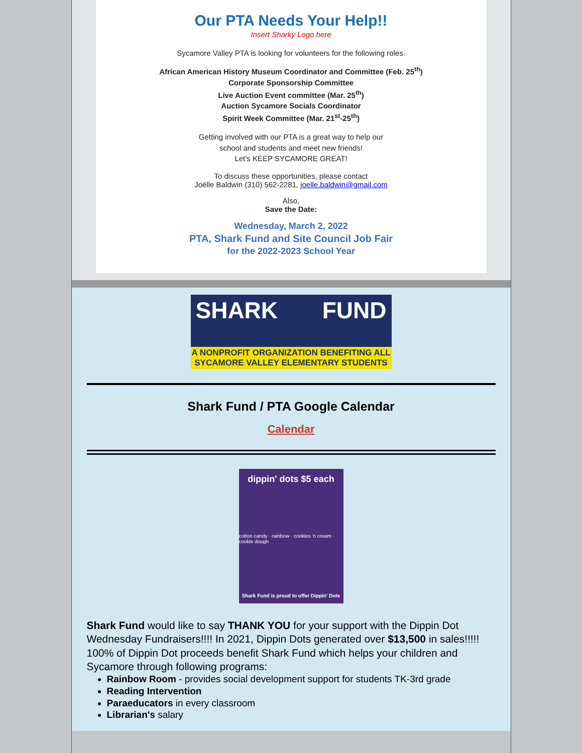Our PTA Needs Your Help!!
Insert Sharky Logo here
Sycamore Valley PTA is looking for volunteers for the following roles.
African American History Museum Coordinator and Committee (Feb. 25<sup>th</sup>)
Corporate Sponsorship Committee
Live Auction Event committee (Mar. 25<sup>th</sup>)
Auction Sycamore Socials Coordinator
Spirit Week Committee (Mar. 21<sup>st</sup>-25<sup>th</sup>)
Getting involved with our PTA is a great way to help our
school and students and meet new friends!
Let’s KEEP SYCAMORE GREAT!
To discuss these opportunities, please contact
Joëlle Baldwin (310) 562-2281, joelle.baldwin@gmail.com
Also,
Save the Date:
Wednesday, March 2, 2022
PTA, Shark Fund and Site Council Job Fair
for the 2022-2023 School Year
SHARK FUND
A NONPROFIT ORGANIZATION BENEFITING ALL
SYCAMORE VALLEY ELEMENTARY STUDENTS
Shark Fund / PTA Google Calendar
Calendar
dippin' dots $5 each
cotton candy · rainbow · cookies 'n cream · cookie dough
Shark Fund is proud to offer Dippin' Dots
Shark Fund would like to say THANK YOU for your support with the Dippin Dot Wednesday Fundraisers!!!! In 2021, Dippin Dots generated over $13,500 in sales!!!!!
100% of Dippin Dot proceeds benefit Shark Fund which helps your children and Sycamore through following programs:
Rainbow Room - provides social development support for students TK-3rd grade
Reading Intervention
Paraeducators in every classroom
Librarian's salary